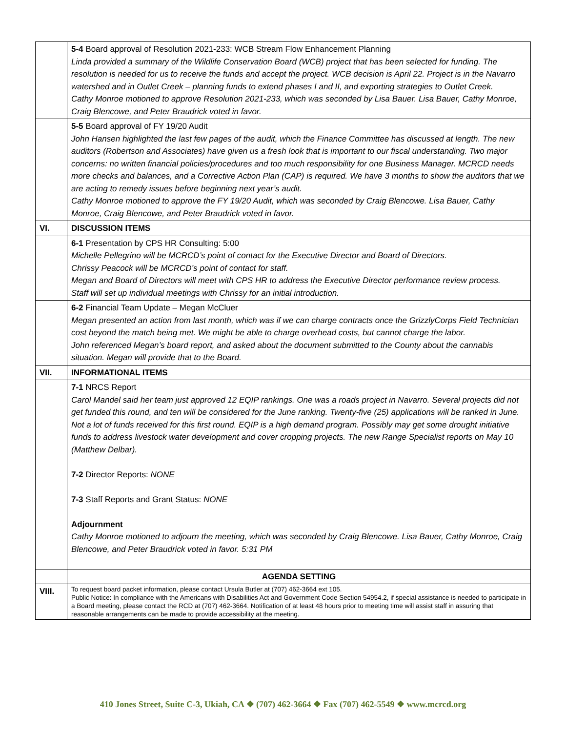| | 5-4 Board approval of Resolution 2021-233: WCB Stream Flow Enhancement Planning Linda provided a summary of the Wildlife Conservation Board (WCB) project that has been selected for funding. The resolution is needed for us to receive the funds and accept the project. WCB decision is April 22. Project is in the Navarro watershed and in Outlet Creek – planning funds to extend phases I and II, and exporting strategies to Outlet Creek. Cathy Monroe motioned to approve Resolution 2021-233, which was seconded by Lisa Bauer. Lisa Bauer, Cathy Monroe, Craig Blencowe, and Peter Braudrick voted in favor. |
| | 5-5 Board approval of FY 19/20 Audit John Hansen highlighted the last few pages of the audit, which the Finance Committee has discussed at length. The new auditors (Robertson and Associates) have given us a fresh look that is important to our fiscal understanding. Two major concerns: no written financial policies/procedures and too much responsibility for one Business Manager. MCRCD needs more checks and balances, and a Corrective Action Plan (CAP) is required. We have 3 months to show the auditors that we are acting to remedy issues before beginning next year’s audit. Cathy Monroe motioned to approve the FY 19/20 Audit, which was seconded by Craig Blencowe. Lisa Bauer, Cathy Monroe, Craig Blencowe, and Peter Braudrick voted in favor. |
| VI. | DISCUSSION ITEMS |
| | 6-1 Presentation by CPS HR Consulting: 5:00 Michelle Pellegrino will be MCRCD’s point of contact for the Executive Director and Board of Directors. Chrissy Peacock will be MCRCD’s point of contact for staff. Megan and Board of Directors will meet with CPS HR to address the Executive Director performance review process. Staff will set up individual meetings with Chrissy for an initial introduction. |
| | 6-2 Financial Team Update – Megan McCluer Megan presented an action from last month, which was if we can charge contracts once the GrizzlyCorps Field Technician cost beyond the match being met. We might be able to charge overhead costs, but cannot charge the labor. John referenced Megan’s board report, and asked about the document submitted to the County about the cannabis situation. Megan will provide that to the Board. |
| VII. | INFORMATIONAL ITEMS |
| | 7-1 NRCS Report Carol Mandel said her team just approved 12 EQIP rankings. One was a roads project in Navarro. Several projects did not get funded this round, and ten will be considered for the June ranking. Twenty-five (25) applications will be ranked in June. Not a lot of funds received for this first round. EQIP is a high demand program. Possibly may get some drought initiative funds to address livestock water development and cover cropping projects. The new Range Specialist reports on May 10 (Matthew Delbar). 7-2 Director Reports: NONE 7-3 Staff Reports and Grant Status: NONE Adjournment Cathy Monroe motioned to adjourn the meeting, which was seconded by Craig Blencowe. Lisa Bauer, Cathy Monroe, Craig Blencowe, and Peter Braudrick voted in favor. 5:31 PM |
| | AGENDA SETTING |
| VIII. | To request board packet information, please contact Ursula Butler at (707) 462-3664 ext 105. Public Notice: In compliance with the Americans with Disabilities Act and Government Code Section 54954.2, if special assistance is needed to participate in a Board meeting, please contact the RCD at (707) 462-3664. Notification of at least 48 hours prior to meeting time will assist staff in assuring that reasonable arrangements can be made to provide accessibility at the meeting. |
410 Jones Street, Suite C-3, Ukiah, CA ❖ (707) 462-3664 ❖ Fax (707) 462-5549 ❖ www.mcrcd.org